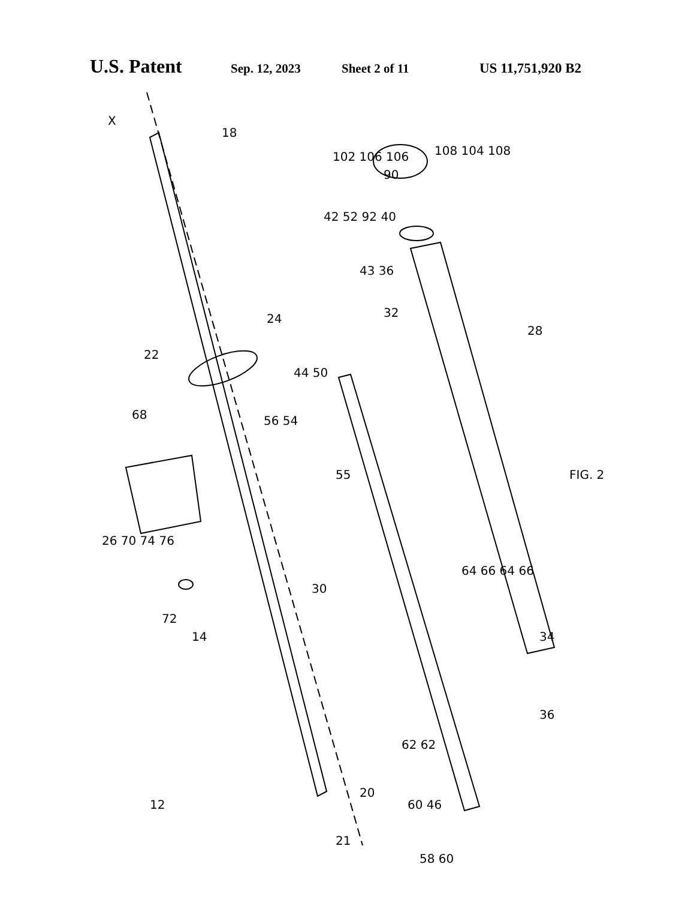U.S. Patent Sep. 12, 2023 Sheet 2 of 11 US 11,751,920 B2
X
18
90
102 106 106 108 104 108
42 52 92 40
43 36
32
24
28
22
44 50
68 56 54
55 FIG. 2
26 70 74 76
64 66 64 66
30
72
14 34
36
62 62
20
12 60 46
21
58 60